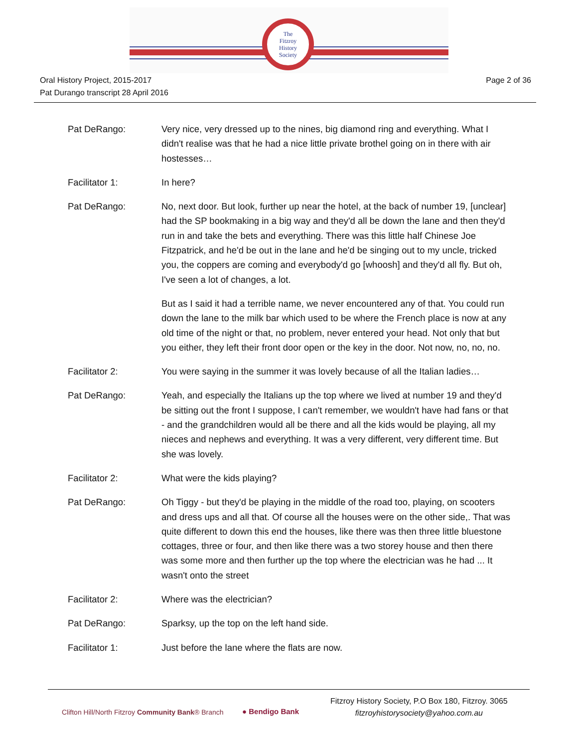The
Fitzroy
History
Society
Oral History Project, 2015-2017
Pat Durango transcript 28 April 2016
Page 2 of 36
Pat DeRango: Very nice, very dressed up to the nines, big diamond ring and everything. What I didn't realise was that he had a nice little private brothel going on in there with air hostesses…
Facilitator 1: In here?
Pat DeRango: No, next door. But look, further up near the hotel, at the back of number 19, [unclear] had the SP bookmaking in a big way and they'd all be down the lane and then they'd run in and take the bets and everything. There was this little half Chinese Joe Fitzpatrick, and he'd be out in the lane and he'd be singing out to my uncle, tricked you, the coppers are coming and everybody'd go [whoosh] and they'd all fly. But oh, I've seen a lot of changes, a lot.
But as I said it had a terrible name, we never encountered any of that. You could run down the lane to the milk bar which used to be where the French place is now at any old time of the night or that, no problem, never entered your head. Not only that but you either, they left their front door open or the key in the door. Not now, no, no, no.
Facilitator 2: You were saying in the summer it was lovely because of all the Italian ladies…
Pat DeRango: Yeah, and especially the Italians up the top where we lived at number 19 and they'd be sitting out the front I suppose, I can't remember, we wouldn't have had fans or that - and the grandchildren would all be there and all the kids would be playing, all my nieces and nephews and everything. It was a very different, very different time. But she was lovely.
Facilitator 2: What were the kids playing?
Pat DeRango: Oh Tiggy - but they'd be playing in the middle of the road too, playing, on scooters and dress ups and all that. Of course all the houses were on the other side,. That was quite different to down this end the houses, like there was then three little bluestone cottages, three or four, and then like there was a two storey house and then there was some more and then further up the top where the electrician was he had ... It wasn't onto the street
Facilitator 2: Where was the electrician?
Pat DeRango: Sparksy, up the top on the left hand side.
Facilitator 1: Just before the lane where the flats are now.
Clifton Hill/North Fitzroy Community Bank® Branch
● Bendigo Bank
Fitzroy History Society, P.O Box 180, Fitzroy. 3065
fitzroyhistorysociety@yahoo.com.au